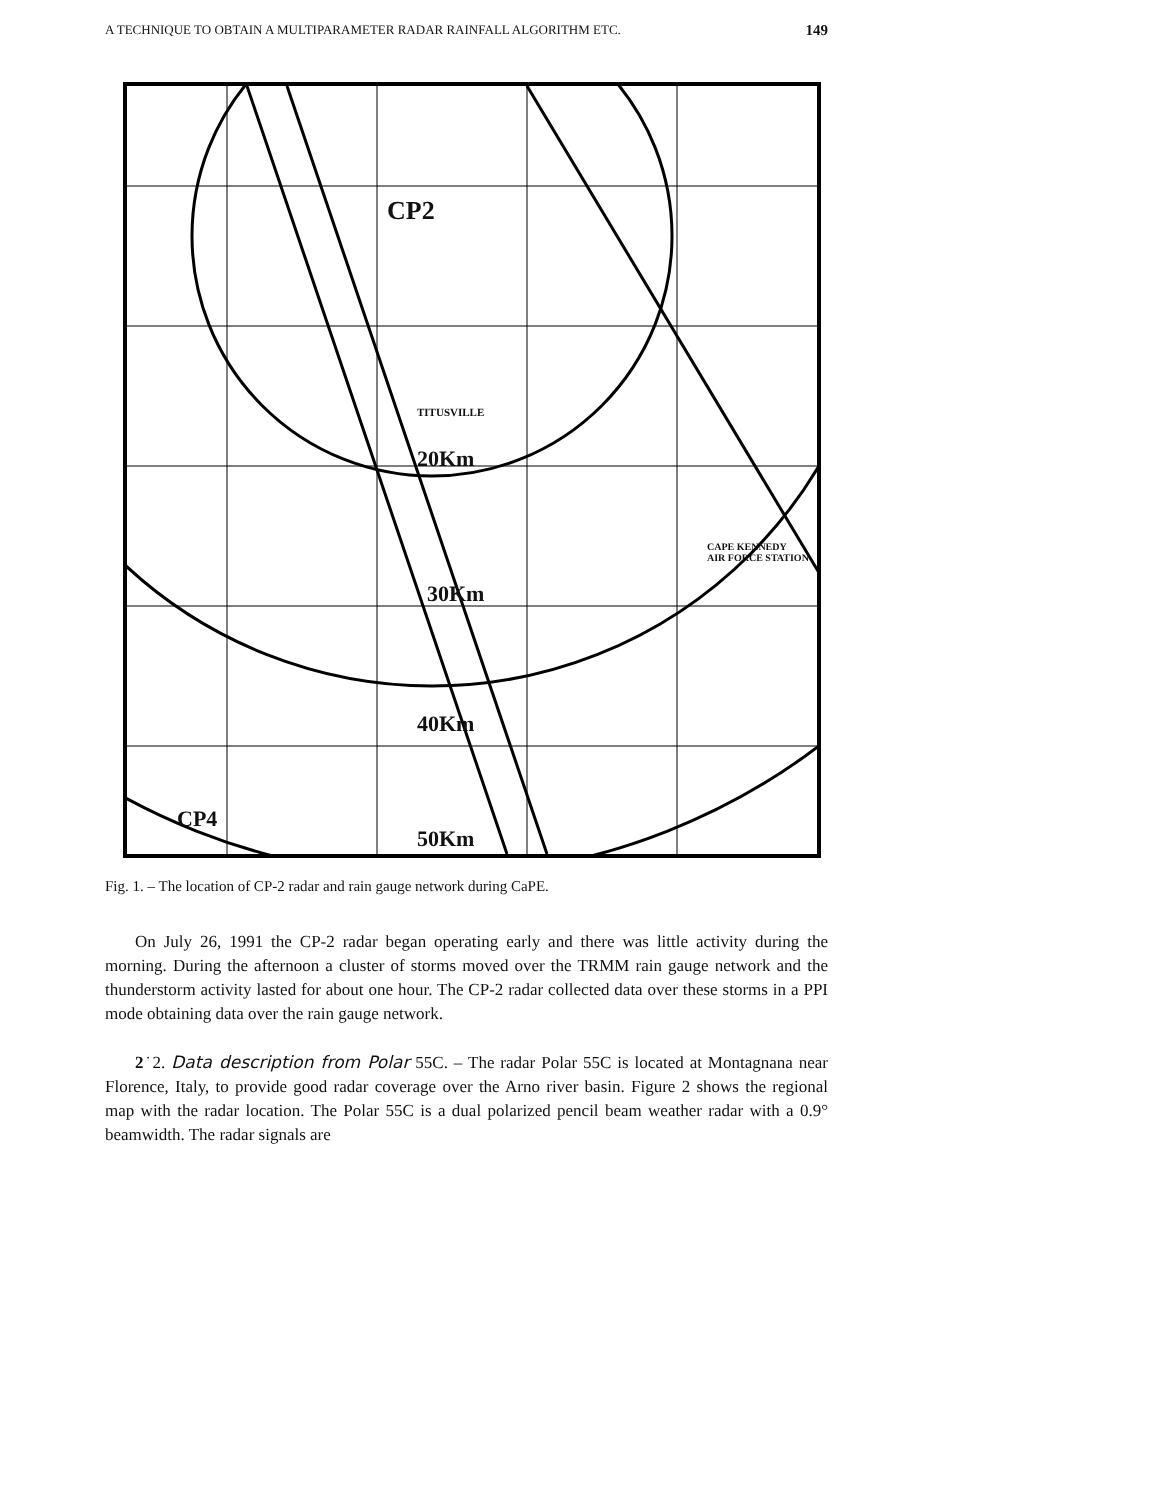A TECHNIQUE TO OBTAIN A MULTIPARAMETER RADAR RAINFALL ALGORITHM ETC. 149
CP2
20Km
30Km
40Km
50Km
CP4
TITUSVILLE
CAPE KENNEDY
AIR FORCE STATION
Fig. 1. – The location of CP-2 radar and rain gauge network during CaPE.
On July 26, 1991 the CP-2 radar began operating early and there was little activity during the morning. During the afternoon a cluster of storms moved over the TRMM rain gauge network and the thunderstorm activity lasted for about one hour. The CP-2 radar collected data over these storms in a PPI mode obtaining data over the rain gauge network.
2˙2. Data description from Polar 55C. – The radar Polar 55C is located at Montagnana near Florence, Italy, to provide good radar coverage over the Arno river basin. Figure 2 shows the regional map with the radar location. The Polar 55C is a dual polarized pencil beam weather radar with a 0.9° beamwidth. The radar signals are